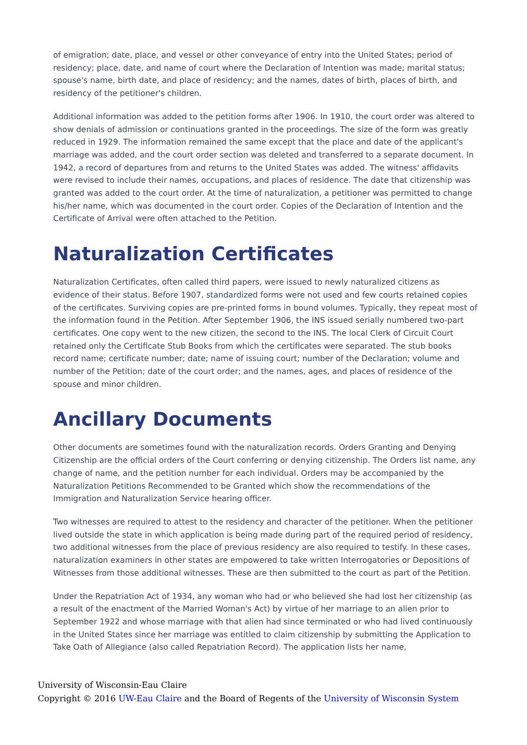of emigration; date, place, and vessel or other conveyance of entry into the United States; period of residency; place, date, and name of court where the Declaration of Intention was made; marital status; spouse's name, birth date, and place of residency; and the names, dates of birth, places of birth, and residency of the petitioner's children.
Additional information was added to the petition forms after 1906. In 1910, the court order was altered to show denials of admission or continuations granted in the proceedings. The size of the form was greatly reduced in 1929. The information remained the same except that the place and date of the applicant's marriage was added, and the court order section was deleted and transferred to a separate document. In 1942, a record of departures from and returns to the United States was added. The witness' affidavits were revised to include their names, occupations, and places of residence. The date that citizenship was granted was added to the court order. At the time of naturalization, a petitioner was permitted to change his/her name, which was documented in the court order. Copies of the Declaration of Intention and the Certificate of Arrival were often attached to the Petition.
Naturalization Certificates
Naturalization Certificates, often called third papers, were issued to newly naturalized citizens as evidence of their status. Before 1907, standardized forms were not used and few courts retained copies of the certificates. Surviving copies are pre-printed forms in bound volumes. Typically, they repeat most of the information found in the Petition. After September 1906, the INS issued serially numbered two-part certificates. One copy went to the new citizen, the second to the INS. The local Clerk of Circuit Court retained only the Certificate Stub Books from which the certificates were separated. The stub books record name; certificate number; date; name of issuing court; number of the Declaration; volume and number of the Petition; date of the court order; and the names, ages, and places of residence of the spouse and minor children.
Ancillary Documents
Other documents are sometimes found with the naturalization records. Orders Granting and Denying Citizenship are the official orders of the Court conferring or denying citizenship. The Orders list name, any change of name, and the petition number for each individual. Orders may be accompanied by the Naturalization Petitions Recommended to be Granted which show the recommendations of the Immigration and Naturalization Service hearing officer.
Two witnesses are required to attest to the residency and character of the petitioner. When the petitioner lived outside the state in which application is being made during part of the required period of residency, two additional witnesses from the place of previous residency are also required to testify. In these cases, naturalization examiners in other states are empowered to take written Interrogatories or Depositions of Witnesses from those additional witnesses. These are then submitted to the court as part of the Petition.
Under the Repatriation Act of 1934, any woman who had or who believed she had lost her citizenship (as a result of the enactment of the Married Woman's Act) by virtue of her marriage to an alien prior to September 1922 and whose marriage with that alien had since terminated or who had lived continuously in the United States since her marriage was entitled to claim citizenship by submitting the Application to Take Oath of Allegiance (also called Repatriation Record). The application lists her name,
University of Wisconsin-Eau Claire
Copyright © 2016 UW-Eau Claire and the Board of Regents of the University of Wisconsin System